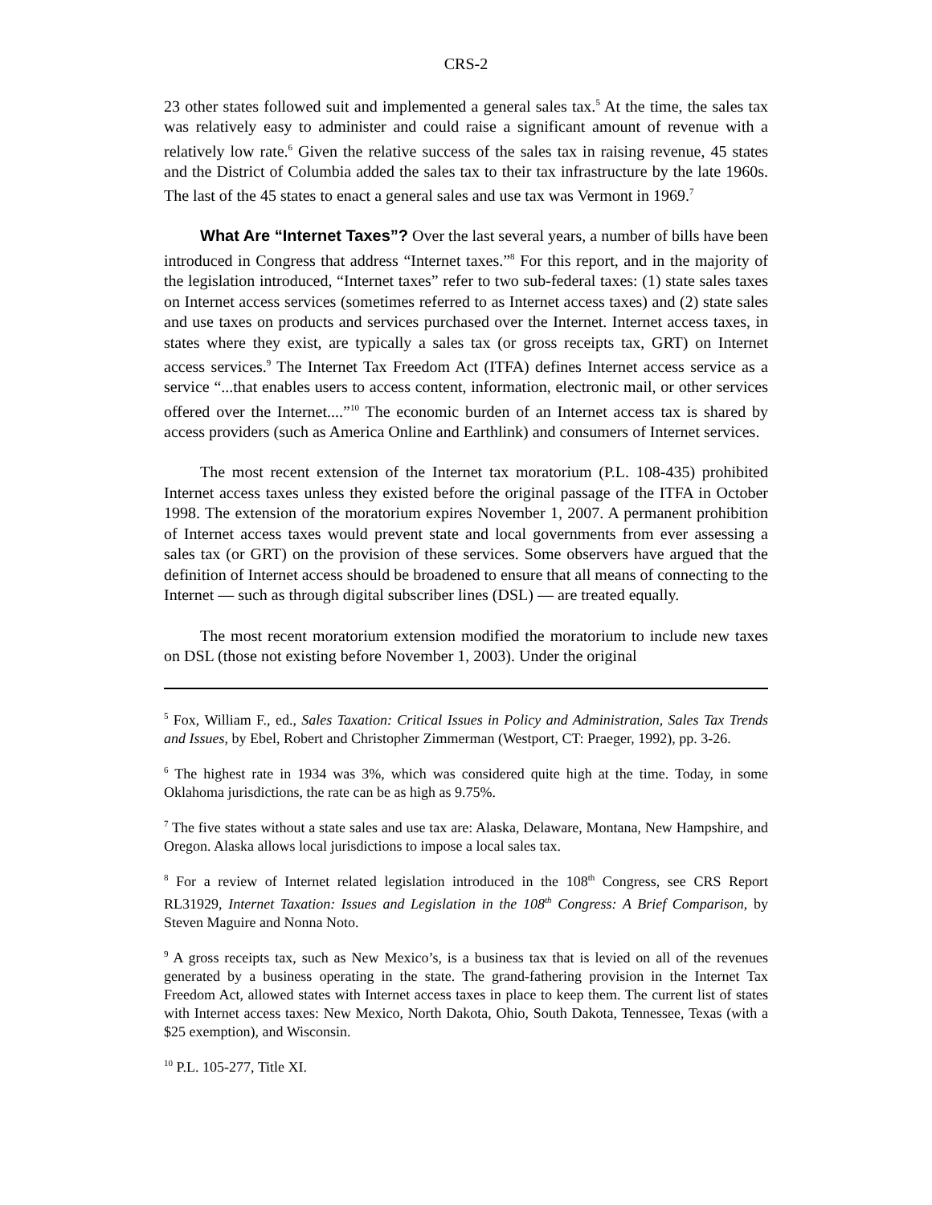CRS-2
23 other states followed suit and implemented a general sales tax.<sup>5</sup> At the time, the sales tax was relatively easy to administer and could raise a significant amount of revenue with a relatively low rate.<sup>6</sup> Given the relative success of the sales tax in raising revenue, 45 states and the District of Columbia added the sales tax to their tax infrastructure by the late 1960s. The last of the 45 states to enact a general sales and use tax was Vermont in 1969.<sup>7</sup>
What Are “Internet Taxes”? Over the last several years, a number of bills have been introduced in Congress that address “Internet taxes.”<sup>8</sup> For this report, and in the majority of the legislation introduced, “Internet taxes” refer to two sub-federal taxes: (1) state sales taxes on Internet access services (sometimes referred to as Internet access taxes) and (2) state sales and use taxes on products and services purchased over the Internet. Internet access taxes, in states where they exist, are typically a sales tax (or gross receipts tax, GRT) on Internet access services.<sup>9</sup> The Internet Tax Freedom Act (ITFA) defines Internet access service as a service “...that enables users to access content, information, electronic mail, or other services offered over the Internet....”<sup>10</sup> The economic burden of an Internet access tax is shared by access providers (such as America Online and Earthlink) and consumers of Internet services.
The most recent extension of the Internet tax moratorium (P.L. 108-435) prohibited Internet access taxes unless they existed before the original passage of the ITFA in October 1998. The extension of the moratorium expires November 1, 2007. A permanent prohibition of Internet access taxes would prevent state and local governments from ever assessing a sales tax (or GRT) on the provision of these services. Some observers have argued that the definition of Internet access should be broadened to ensure that all means of connecting to the Internet — such as through digital subscriber lines (DSL) — are treated equally.
The most recent moratorium extension modified the moratorium to include new taxes on DSL (those not existing before November 1, 2003). Under the original
<sup>5</sup> Fox, William F., ed., Sales Taxation: Critical Issues in Policy and Administration, Sales Tax Trends and Issues, by Ebel, Robert and Christopher Zimmerman (Westport, CT: Praeger, 1992), pp. 3-26.
<sup>6</sup> The highest rate in 1934 was 3%, which was considered quite high at the time. Today, in some Oklahoma jurisdictions, the rate can be as high as 9.75%.
<sup>7</sup> The five states without a state sales and use tax are: Alaska, Delaware, Montana, New Hampshire, and Oregon. Alaska allows local jurisdictions to impose a local sales tax.
<sup>8</sup> For a review of Internet related legislation introduced in the 108<sup>th</sup> Congress, see CRS Report RL31929, Internet Taxation: Issues and Legislation in the 108<sup>th</sup> Congress: A Brief Comparison, by Steven Maguire and Nonna Noto.
<sup>9</sup> A gross receipts tax, such as New Mexico’s, is a business tax that is levied on all of the revenues generated by a business operating in the state. The grand-fathering provision in the Internet Tax Freedom Act, allowed states with Internet access taxes in place to keep them. The current list of states with Internet access taxes: New Mexico, North Dakota, Ohio, South Dakota, Tennessee, Texas (with a $25 exemption), and Wisconsin.
<sup>10</sup> P.L. 105-277, Title XI.